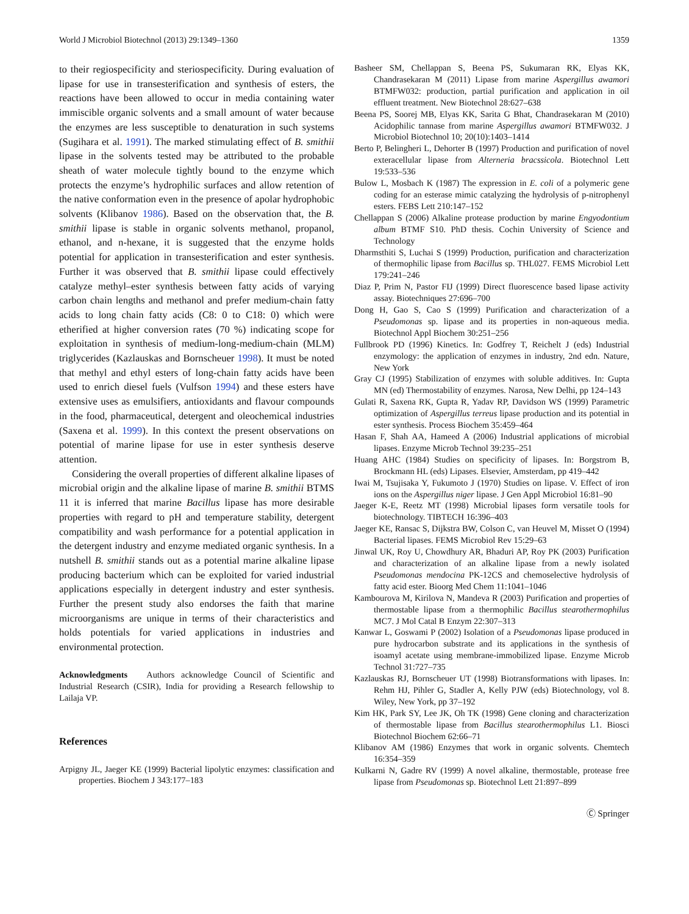World J Microbiol Biotechnol (2013) 29:1349–1360 1359
to their regiospecificity and steriospecificity. During evaluation of lipase for use in transesterification and synthesis of esters, the reactions have been allowed to occur in media containing water immiscible organic solvents and a small amount of water because the enzymes are less susceptible to denaturation in such systems (Sugihara et al. 1991). The marked stimulating effect of B. smithii lipase in the solvents tested may be attributed to the probable sheath of water molecule tightly bound to the enzyme which protects the enzyme’s hydrophilic surfaces and allow retention of the native conformation even in the presence of apolar hydrophobic solvents (Klibanov 1986). Based on the observation that, the B. smithii lipase is stable in organic solvents methanol, propanol, ethanol, and n-hexane, it is suggested that the enzyme holds potential for application in transesterification and ester synthesis. Further it was observed that B. smithii lipase could effectively catalyze methyl–ester synthesis between fatty acids of varying carbon chain lengths and methanol and prefer medium-chain fatty acids to long chain fatty acids (C8: 0 to C18: 0) which were etherified at higher conversion rates (70 %) indicating scope for exploitation in synthesis of medium-long-medium-chain (MLM) triglycerides (Kazlauskas and Bornscheuer 1998). It must be noted that methyl and ethyl esters of long-chain fatty acids have been used to enrich diesel fuels (Vulfson 1994) and these esters have extensive uses as emulsifiers, antioxidants and flavour compounds in the food, pharmaceutical, detergent and oleochemical industries (Saxena et al. 1999). In this context the present observations on potential of marine lipase for use in ester synthesis deserve attention.
Considering the overall properties of different alkaline lipases of microbial origin and the alkaline lipase of marine B. smithii BTMS 11 it is inferred that marine Bacillus lipase has more desirable properties with regard to pH and temperature stability, detergent compatibility and wash performance for a potential application in the detergent industry and enzyme mediated organic synthesis. In a nutshell B. smithii stands out as a potential marine alkaline lipase producing bacterium which can be exploited for varied industrial applications especially in detergent industry and ester synthesis. Further the present study also endorses the faith that marine microorganisms are unique in terms of their characteristics and holds potentials for varied applications in industries and environmental protection.
Acknowledgments Authors acknowledge Council of Scientific and Industrial Research (CSIR), India for providing a Research fellowship to Lailaja VP.
References
Arpigny JL, Jaeger KE (1999) Bacterial lipolytic enzymes: classification and properties. Biochem J 343:177–183
Basheer SM, Chellappan S, Beena PS, Sukumaran RK, Elyas KK, Chandrasekaran M (2011) Lipase from marine Aspergillus awamori BTMFW032: production, partial purification and application in oil effluent treatment. New Biotechnol 28:627–638
Beena PS, Soorej MB, Elyas KK, Sarita G Bhat, Chandrasekaran M (2010) Acidophilic tannase from marine Aspergillus awamori BTMFW032. J Microbiol Biotechnol 10; 20(10):1403–1414
Berto P, Belingheri L, Dehorter B (1997) Production and purification of novel exteracellular lipase from Alterneria bracssicola. Biotechnol Lett 19:533–536
Bulow L, Mosbach K (1987) The expression in E. coli of a polymeric gene coding for an esterase mimic catalyzing the hydrolysis of p-nitrophenyl esters. FEBS Lett 210:147–152
Chellappan S (2006) Alkaline protease production by marine Engyodontium album BTMF S10. PhD thesis. Cochin University of Science and Technology
Dharmsthiti S, Luchai S (1999) Production, purification and characterization of thermophilic lipase from Bacillus sp. THL027. FEMS Microbiol Lett 179:241–246
Diaz P, Prim N, Pastor FIJ (1999) Direct fluorescence based lipase activity assay. Biotechniques 27:696–700
Dong H, Gao S, Cao S (1999) Purification and characterization of a Pseudomonas sp. lipase and its properties in non-aqueous media. Biotechnol Appl Biochem 30:251–256
Fullbrook PD (1996) Kinetics. In: Godfrey T, Reichelt J (eds) Industrial enzymology: the application of enzymes in industry, 2nd edn. Nature, New York
Gray CJ (1995) Stabilization of enzymes with soluble additives. In: Gupta MN (ed) Thermostability of enzymes. Narosa, New Delhi, pp 124–143
Gulati R, Saxena RK, Gupta R, Yadav RP, Davidson WS (1999) Parametric optimization of Aspergillus terreus lipase production and its potential in ester synthesis. Process Biochem 35:459–464
Hasan F, Shah AA, Hameed A (2006) Industrial applications of microbial lipases. Enzyme Microb Technol 39:235–251
Huang AHC (1984) Studies on specificity of lipases. In: Borgstrom B, Brockmann HL (eds) Lipases. Elsevier, Amsterdam, pp 419–442
Iwai M, Tsujisaka Y, Fukumoto J (1970) Studies on lipase. V. Effect of iron ions on the Aspergillus niger lipase. J Gen Appl Microbiol 16:81–90
Jaeger K-E, Reetz MT (1998) Microbial lipases form versatile tools for biotechnology. TIBTECH 16:396–403
Jaeger KE, Ransac S, Dijkstra BW, Colson C, van Heuvel M, Misset O (1994) Bacterial lipases. FEMS Microbiol Rev 15:29–63
Jinwal UK, Roy U, Chowdhury AR, Bhaduri AP, Roy PK (2003) Purification and characterization of an alkaline lipase from a newly isolated Pseudomonas mendocina PK-12CS and chemoselective hydrolysis of fatty acid ester. Bioorg Med Chem 11:1041–1046
Kambourova M, Kirilova N, Mandeva R (2003) Purification and properties of thermostable lipase from a thermophilic Bacillus stearothermophilus MC7. J Mol Catal B Enzym 22:307–313
Kanwar L, Goswami P (2002) Isolation of a Pseudomonas lipase produced in pure hydrocarbon substrate and its applications in the synthesis of isoamyl acetate using membrane-immobilized lipase. Enzyme Microb Technol 31:727–735
Kazlauskas RJ, Bornscheuer UT (1998) Biotransformations with lipases. In: Rehm HJ, Pihler G, Stadler A, Kelly PJW (eds) Biotechnology, vol 8. Wiley, New York, pp 37–192
Kim HK, Park SY, Lee JK, Oh TK (1998) Gene cloning and characterization of thermostable lipase from Bacillus stearothermophilus L1. Biosci Biotechnol Biochem 62:66–71
Klibanov AM (1986) Enzymes that work in organic solvents. Chemtech 16:354–359
Kulkarni N, Gadre RV (1999) A novel alkaline, thermostable, protease free lipase from Pseudomonas sp. Biotechnol Lett 21:897–899
Ⓒ Springer